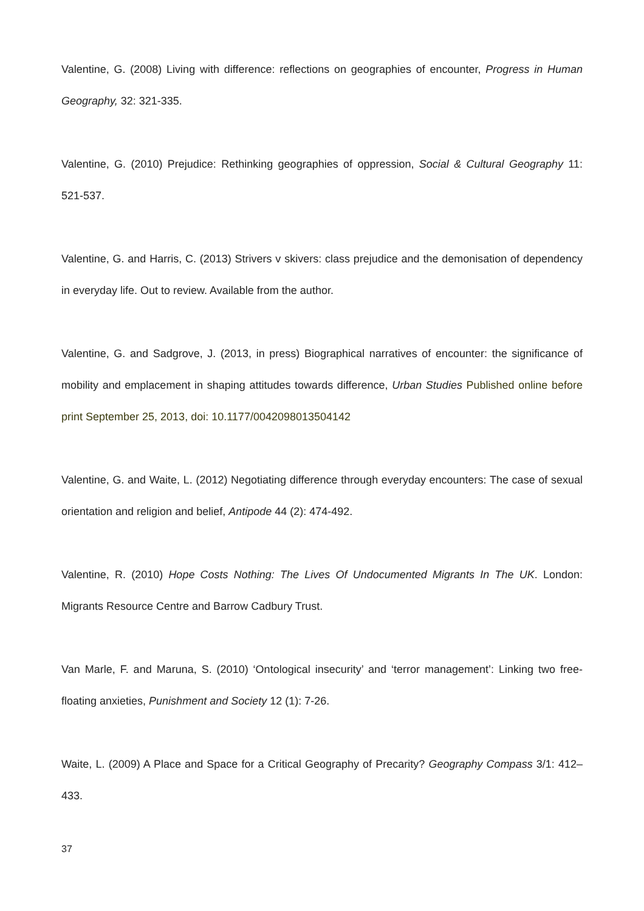Valentine, G. (2008) Living with difference: reflections on geographies of encounter, Progress in Human Geography, 32: 321-335.
Valentine, G. (2010) Prejudice: Rethinking geographies of oppression, Social & Cultural Geography 11: 521-537.
Valentine, G. and Harris, C. (2013) Strivers v skivers: class prejudice and the demonisation of dependency in everyday life. Out to review. Available from the author.
Valentine, G. and Sadgrove, J. (2013, in press) Biographical narratives of encounter: the significance of mobility and emplacement in shaping attitudes towards difference, Urban Studies Published online before print September 25, 2013, doi: 10.1177/0042098013504142
Valentine, G. and Waite, L. (2012) Negotiating difference through everyday encounters: The case of sexual orientation and religion and belief, Antipode 44 (2): 474-492.
Valentine, R. (2010) Hope Costs Nothing: The Lives Of Undocumented Migrants In The UK. London: Migrants Resource Centre and Barrow Cadbury Trust.
Van Marle, F. and Maruna, S. (2010) ‘Ontological insecurity’ and ‘terror management’: Linking two free-floating anxieties, Punishment and Society 12 (1): 7-26.
Waite, L. (2009) A Place and Space for a Critical Geography of Precarity? Geography Compass 3/1: 412–433.
37